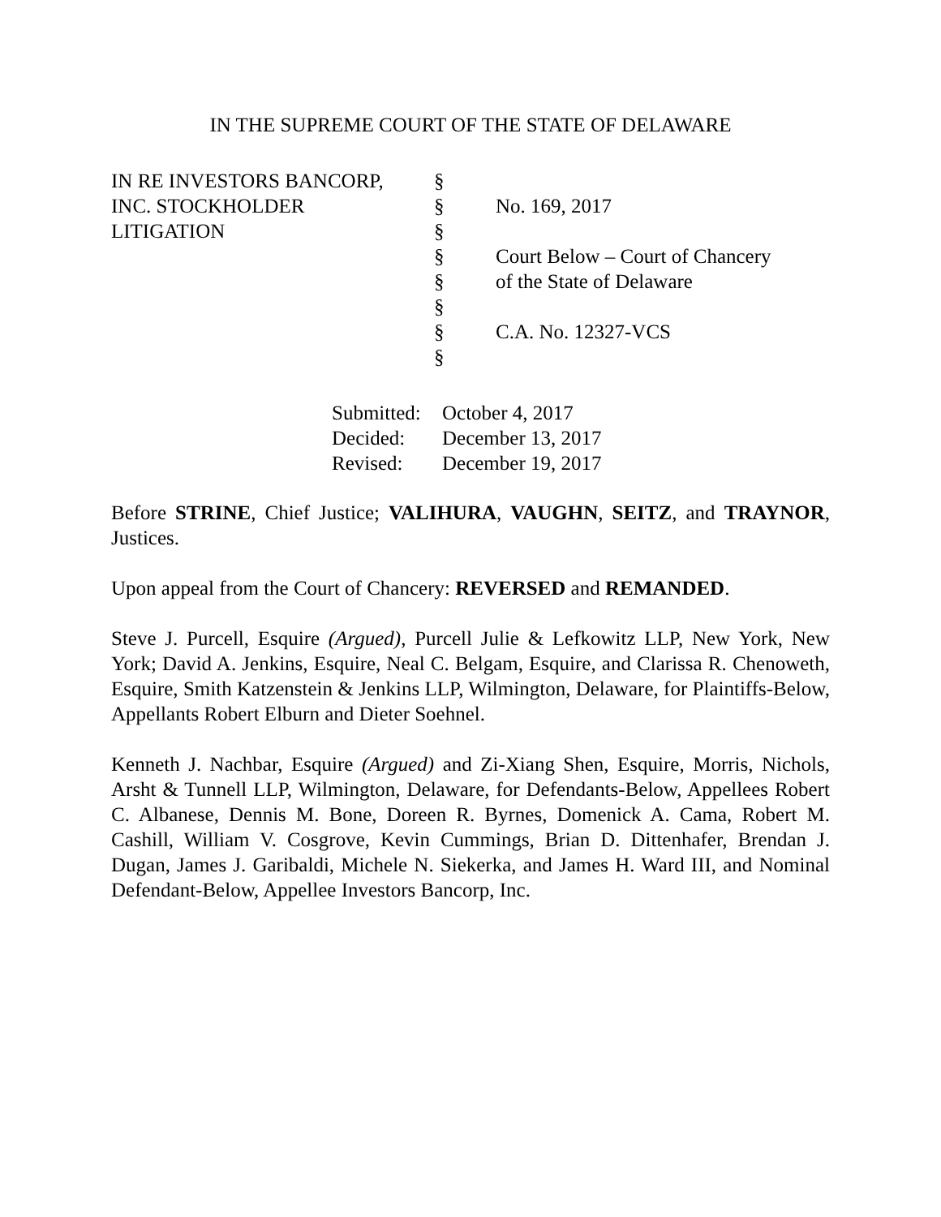IN THE SUPREME COURT OF THE STATE OF DELAWARE
| IN RE INVESTORS BANCORP, | § | |
| INC. STOCKHOLDER | § | No. 169, 2017 |
| LITIGATION | § | |
| | § | Court Below – Court of Chancery |
| | § | of the State of Delaware |
| | § | |
| | § | C.A. No. 12327-VCS |
| | § | |
| Submitted: | October 4, 2017 |
| Decided: | December 13, 2017 |
| Revised: | December 19, 2017 |
Before STRINE, Chief Justice; VALIHURA, VAUGHN, SEITZ, and TRAYNOR, Justices.
Upon appeal from the Court of Chancery: REVERSED and REMANDED.
Steve J. Purcell, Esquire (Argued), Purcell Julie & Lefkowitz LLP, New York, New York; David A. Jenkins, Esquire, Neal C. Belgam, Esquire, and Clarissa R. Chenoweth, Esquire, Smith Katzenstein & Jenkins LLP, Wilmington, Delaware, for Plaintiffs-Below, Appellants Robert Elburn and Dieter Soehnel.
Kenneth J. Nachbar, Esquire (Argued) and Zi-Xiang Shen, Esquire, Morris, Nichols, Arsht & Tunnell LLP, Wilmington, Delaware, for Defendants-Below, Appellees Robert C. Albanese, Dennis M. Bone, Doreen R. Byrnes, Domenick A. Cama, Robert M. Cashill, William V. Cosgrove, Kevin Cummings, Brian D. Dittenhafer, Brendan J. Dugan, James J. Garibaldi, Michele N. Siekerka, and James H. Ward III, and Nominal Defendant-Below, Appellee Investors Bancorp, Inc.